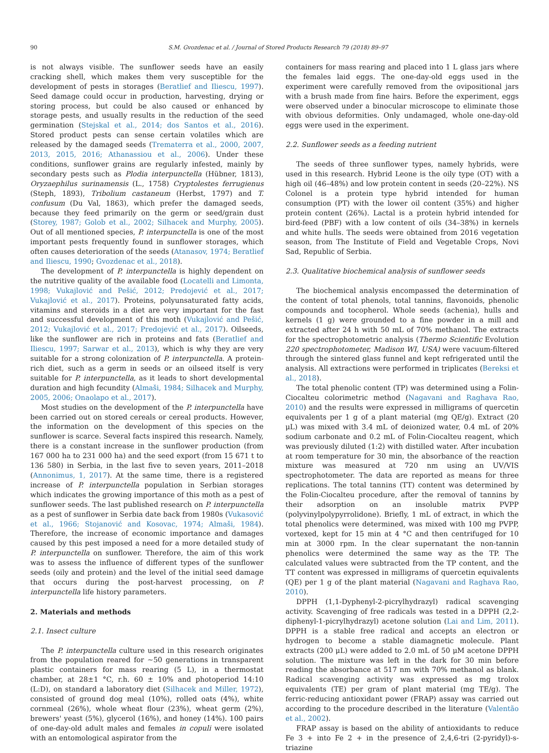90 S.M. Gvozdenac et al. / Journal of Stored Products Research 79 (2018) 89–97
is not always visible. The sunflower seeds have an easily cracking shell, which makes them very susceptible for the development of pests in storages (Beratlief and Iliescu, 1997). Seed damage could occur in production, harvesting, drying or storing process, but could be also caused or enhanced by storage pests, and usually results in the reduction of the seed germination (Stejskal et al., 2014; dos Santos et al., 2016). Stored product pests can sense certain volatiles which are released by the damaged seeds (Trematerra et al., 2000, 2007, 2013, 2015, 2016; Athanassiou et al., 2006). Under these conditions, sunflower grains are regularly infested, mainly by secondary pests such as Plodia interpunctella (Hübner, 1813), Oryzaephilus surinamensis (L., 1758) Cryptolestes ferrugienus (Steph, 1893), Tribolium castaneum (Herbst, 1797) and T. confusum (Du Val, 1863), which prefer the damaged seeds, because they feed primarily on the germ or seed/grain dust (Storey, 1987; Golob et al., 2002; Silhacek and Murphy, 2005). Out of all mentioned species, P. interpunctella is one of the most important pests frequently found in sunflower storages, which often causes deterioration of the seeds (Atanasov, 1974; Beratlief and Iliescu, 1990; Gvozdenac et al., 2018).
The development of P. interpunctella is highly dependent on the nutritive quality of the available food (Locatelli and Limonta, 1998; Vukajlović and Pešić, 2012; Predojević et al., 2017; Vukajlović et al., 2017). Proteins, polyunsaturated fatty acids, vitamins and steroids in a diet are very important for the fast and successful development of this moth (Vukajlović and Pešić, 2012; Vukajlović et al., 2017; Predojević et al., 2017). Oilseeds, like the sunflower are rich in proteins and fats (Beratlief and Iliescu, 1997; Sarwar et al., 2013), which is why they are very suitable for a strong colonization of P. interpunctella. A protein-rich diet, such as a germ in seeds or an oilseed itself is very suitable for P. interpunctella, as it leads to short developmental duration and high fecundity (Almaši, 1984; Silhacek and Murphy, 2005, 2006; Onaolapo et al., 2017).
Most studies on the development of the P. interpunctella have been carried out on stored cereals or cereal products. However, the information on the development of this species on the sunflower is scarce. Several facts inspired this research. Namely, there is a constant increase in the sunflower production (from 167 000 ha to 231 000 ha) and the seed export (from 15 671 t to 136 580) in Serbia, in the last five to seven years, 2011–2018 (Annonimus, 1, 2017). At the same time, there is a registered increase of P. interpunctella population in Serbian storages which indicates the growing importance of this moth as a pest of sunflower seeds. The last published research on P. interpunctella as a pest of sunflower in Serbia date back from 1980s (Vukasović et al., 1966; Stojanović and Kosovac, 1974; Almaši, 1984). Therefore, the increase of economic importance and damages caused by this pest imposed a need for a more detailed study of P. interpunctella on sunflower. Therefore, the aim of this work was to assess the influence of different types of the sunflower seeds (oily and protein) and the level of the initial seed damage that occurs during the post-harvest processing, on P. interpunctella life history parameters.
2. Materials and methods
2.1. Insect culture
The P. interpunctella culture used in this research originates from the population reared for ~50 generations in transparent plastic containers for mass rearing (5 L), in a thermostat chamber, at 28±1 °C, r.h. 60 ± 10% and photoperiod 14:10 (L:D), on standard a laboratory diet (Silhacek and Miller, 1972), consisted of ground dog meal (10%), rolled oats (4%), white cornmeal (26%), whole wheat flour (23%), wheat germ (2%), brewers' yeast (5%), glycerol (16%), and honey (14%). 100 pairs of one-day-old adult males and females in copuli were isolated with an entomological aspirator from the
containers for mass rearing and placed into 1 L glass jars where the females laid eggs. The one-day-old eggs used in the experiment were carefully removed from the ovipositional jars with a brush made from fine hairs. Before the experiment, eggs were observed under a binocular microscope to eliminate those with obvious deformities. Only undamaged, whole one-day-old eggs were used in the experiment.
2.2. Sunflower seeds as a feeding nutrient
The seeds of three sunflower types, namely hybrids, were used in this research. Hybrid Leone is the oily type (OT) with a high oil (46–48%) and low protein content in seeds (20–22%). NS Colonel is a protein type hybrid intended for human consumption (PT) with the lower oil content (35%) and higher protein content (26%). Lactal is a protein hybrid intended for bird-feed (PBF) with a low content of oils (34–38%) in kernels and white hulls. The seeds were obtained from 2016 vegetation season, from The Institute of Field and Vegetable Crops, Novi Sad, Republic of Serbia.
2.3. Qualitative biochemical analysis of sunflower seeds
The biochemical analysis encompassed the determination of the content of total phenols, total tannins, flavonoids, phenolic compounds and tocopherol. Whole seeds (achenia), hulls and kernels (1 g) were grounded to a fine powder in a mill and extracted after 24 h with 50 mL of 70% methanol. The extracts for the spectrophotometric analysis (Thermo Scientific Evolution 220 spectrophotometer, Madison WI, USA) were vacuum-filtered through the sintered glass funnel and kept refrigerated until the analysis. All extractions were performed in triplicates (Bereksi et al., 2018).
The total phenolic content (TP) was determined using a Folin-Ciocalteu colorimetric method (Nagavani and Raghava Rao, 2010) and the results were expressed in milligrams of quercetin equivalents per 1 g of a plant material (mg QE/g). Extract (20 μL) was mixed with 3.4 mL of deionized water, 0.4 mL of 20% sodium carbonate and 0.2 mL of Folin-Ciocalteu reagent, which was previously diluted (1:2) with distilled water. After incubation at room temperature for 30 min, the absorbance of the reaction mixture was measured at 720 nm using an UV/VIS spectrophotometer. The data are reported as means for three replications. The total tannins (TT) content was determined by the Folin-Ciocalteu procedure, after the removal of tannins by their adsorption on an insoluble matrix PVPP (polyvinylpolypyrrolidone). Briefly, 1 mL of extract, in which the total phenolics were determined, was mixed with 100 mg PVPP, vortexed, kept for 15 min at 4 °C and then centrifuged for 10 min at 3000 rpm. In the clear supernatant the non-tannin phenolics were determined the same way as the TP. The calculated values were subtracted from the TP content, and the TT content was expressed in milligrams of quercetin equivalents (QE) per 1 g of the plant material (Nagavani and Raghava Rao, 2010).
DPPH (1,1-Dyphenyl-2-picrylhydrazyl) radical scavenging activity. Scavenging of free radicals was tested in a DPPH (2,2-diphenyl-1-picrylhydrazyl) acetone solution (Lai and Lim, 2011). DPPH is a stable free radical and accepts an electron or hydrogen to become a stable diamagnetic molecule. Plant extracts (200 μL) were added to 2.0 mL of 50 μM acetone DPPH solution. The mixture was left in the dark for 30 min before reading the absorbance at 517 nm with 70% methanol as blank. Radical scavenging activity was expressed as mg trolox equivalents (TE) per gram of plant material (mg TE/g). The ferric-reducing antioxidant power (FRAP) assay was carried out according to the procedure described in the literature (Valentão et al., 2002).
FRAP assay is based on the ability of antioxidants to reduce Fe 3 + into Fe 2 + in the presence of 2,4,6-tri (2-pyridyl)-s-triazine